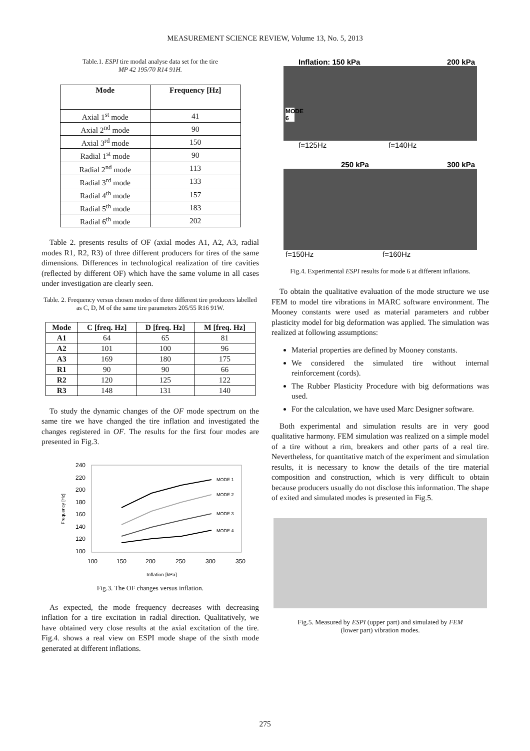MEASUREMENT SCIENCE REVIEW, Volume 13, No. 5, 2013
Table.1. ESPI tire modal analyse data set for the tire
MP 42 195/70 R14 91H.
| Mode | Frequency [Hz] |
| --- | --- |
| Axial 1<sup>st</sup> mode | 41 |
| Axial 2<sup>nd</sup> mode | 90 |
| Axial 3<sup>rd</sup> mode | 150 |
| Radial 1<sup>st</sup> mode | 90 |
| Radial 2<sup>nd</sup> mode | 113 |
| Radial 3<sup>rd</sup> mode | 133 |
| Radial 4<sup>th</sup> mode | 157 |
| Radial 5<sup>th</sup> mode | 183 |
| Radial 6<sup>th</sup> mode | 202 |
Table 2. presents results of OF (axial modes A1, A2, A3, radial modes R1, R2, R3) of three different producers for tires of the same dimensions. Differences in technological realization of tire cavities (reflected by different OF) which have the same volume in all cases under investigation are clearly seen.
Table. 2. Frequency versus chosen modes of three different tire producers labelled as C, D, M of the same tire parameters 205/55 R16 91W.
| Mode | C [freq. Hz] | D [freq. Hz] | M [freq. Hz] |
| --- | --- | --- | --- |
| A1 | 64 | 65 | 81 |
| A2 | 101 | 100 | 96 |
| A3 | 169 | 180 | 175 |
| R1 | 90 | 90 | 66 |
| R2 | 120 | 125 | 122 |
| R3 | 148 | 131 | 140 |
To study the dynamic changes of the OF mode spectrum on the same tire we have changed the tire inflation and investigated the changes registered in OF. The results for the first four modes are presented in Fig.3.
240
220
200
180
160
140
120
100
100
150
200
250
300
350
Inflation [kPa]
Frequency [Hz]
MODE 1
MODE 2
MODE 3
MODE 4
Fig.3. The OF changes versus inflation.
As expected, the mode frequency decreases with decreasing inflation for a tire excitation in radial direction. Qualitatively, we have obtained very close results at the axial excitation of the tire. Fig.4. shows a real view on ESPI mode shape of the sixth mode generated at different inflations.
Inflation: 150 kPa 200 kPa
f=125Hz f=140Hz
MODE 6
250 kPa 300 kPa
f=150Hz f=160Hz
Fig.4. Experimental ESPI results for mode 6 at different inflations.
To obtain the qualitative evaluation of the mode structure we use FEM to model tire vibrations in MARC software environment. The Mooney constants were used as material parameters and rubber plasticity model for big deformation was applied. The simulation was realized at following assumptions:
Material properties are defined by Mooney constants.
We considered the simulated tire without internal reinforcement (cords).
The Rubber Plasticity Procedure with big deformations was used.
For the calculation, we have used Marc Designer software.
Both experimental and simulation results are in very good qualitative harmony. FEM simulation was realized on a simple model of a tire without a rim, breakers and other parts of a real tire. Nevertheless, for quantitative match of the experiment and simulation results, it is necessary to know the details of the tire material composition and construction, which is very difficult to obtain because producers usually do not disclose this information. The shape of exited and simulated modes is presented in Fig.5.
Fig.5. Measured by ESPI (upper part) and simulated by FEM
(lower part) vibration modes.
275